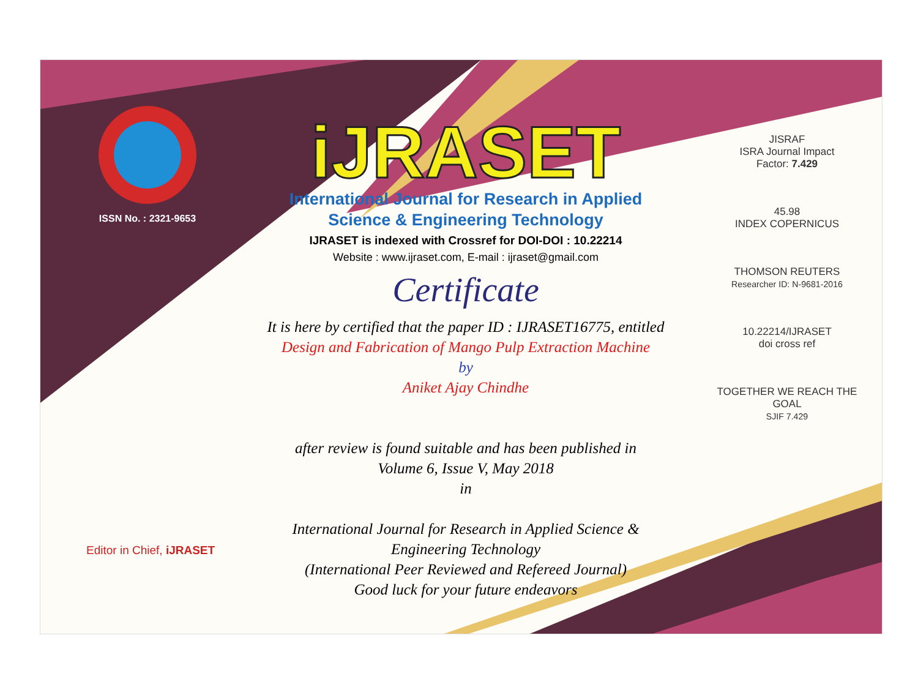ISSN No. : 2321-9653
iJRASET
International Journal for Research in Applied
Science & Engineering Technology
IJRASET is indexed with Crossref for DOI-DOI : 10.22214
Website : www.ijraset.com, E-mail : ijraset@gmail.com
Certificate
It is here by certified that the paper ID : IJRASET16775, entitled
Design and Fabrication of Mango Pulp Extraction Machine
by
Aniket Ajay Chindhe
after review is found suitable and has been published in
Volume 6, Issue V, May 2018
in
International Journal for Research in Applied Science &
Engineering Technology
(International Peer Reviewed and Refereed Journal)
Good luck for your future endeavors
JISRAF
ISRA Journal Impact
Factor: 7.429
45.98
INDEX COPERNICUS
THOMSON REUTERS
Researcher ID: N-9681-2016
10.22214/IJRASET
doi cross ref
TOGETHER WE REACH THE GOAL
SJIF 7.429
Editor in Chief, iJRASET